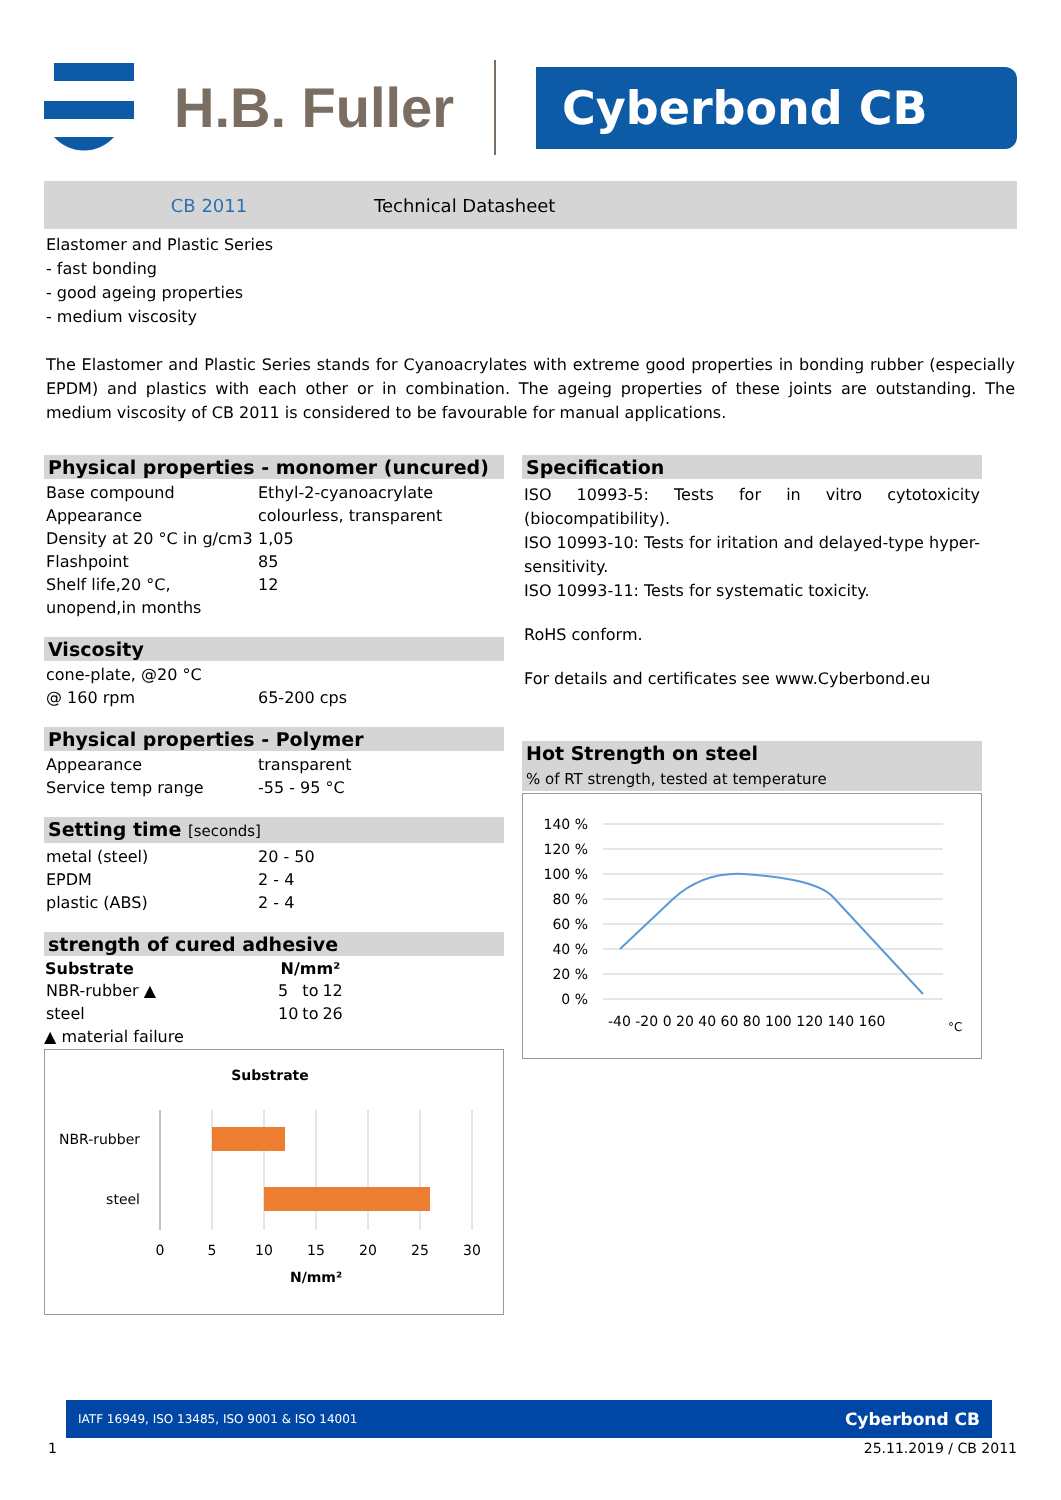H.B. Fuller
Cyberbond CB
CB 2011 Technical Datasheet
Elastomer and Plastic Series
- fast bonding
- good ageing properties
- medium viscosity
The Elastomer and Plastic Series stands for Cyanoacrylates with extreme good properties in bonding rubber (especially EPDM) and plastics with each other or in combination. The ageing properties of these joints are outstanding. The medium viscosity of CB 2011 is considered to be favourable for manual applications.
Physical properties - monomer (uncured)
| Base compound | Ethyl-2-cyanoacrylate |
| Appearance | colourless, transparent |
| Density at 20 °C in g/cm3 | 1,05 |
| Flashpoint | 85 |
| Shelf life,20 °C, unopend,in months | 12 |
Viscosity
| cone-plate, @20 °C | |
| @ 160 rpm | 65-200 cps |
Physical properties - Polymer
| Appearance | transparent |
| Service temp range | -55 - 95 °C |
Setting time [seconds]
| metal (steel) | 20 - 50 |
| EPDM | 2 - 4 |
| plastic (ABS) | 2 - 4 |
strength of cured adhesive
| Substrate | N/mm² | | |
| --- | --- | --- | --- |
| NBR-rubber ▲ | 5 | to | 12 |
| steel | 10 | to | 26 |
▲ material failure
Substrate
NBR-rubber
steel
0
5
10
15
20
25
30
N/mm²
Specification
ISO 10993-5: Tests for in vitro cytotoxicity (biocompatibility).
ISO 10993-10: Tests for iritation and delayed-type hyper-sensitivity.
ISO 10993-11: Tests for systematic toxicity.
RoHS conform.
For details and certificates see www.Cyberbond.eu
Hot Strength on steel
% of RT strength, tested at temperature
140 %
120 %
100 %
80 %
60 %
40 %
20 %
0 %
-40 -20 0 20 40 60 80 100 120 140 160
°C
IATF 16949, ISO 13485, ISO 9001 & ISO 14001 Cyberbond CB
1 25.11.2019 / CB 2011